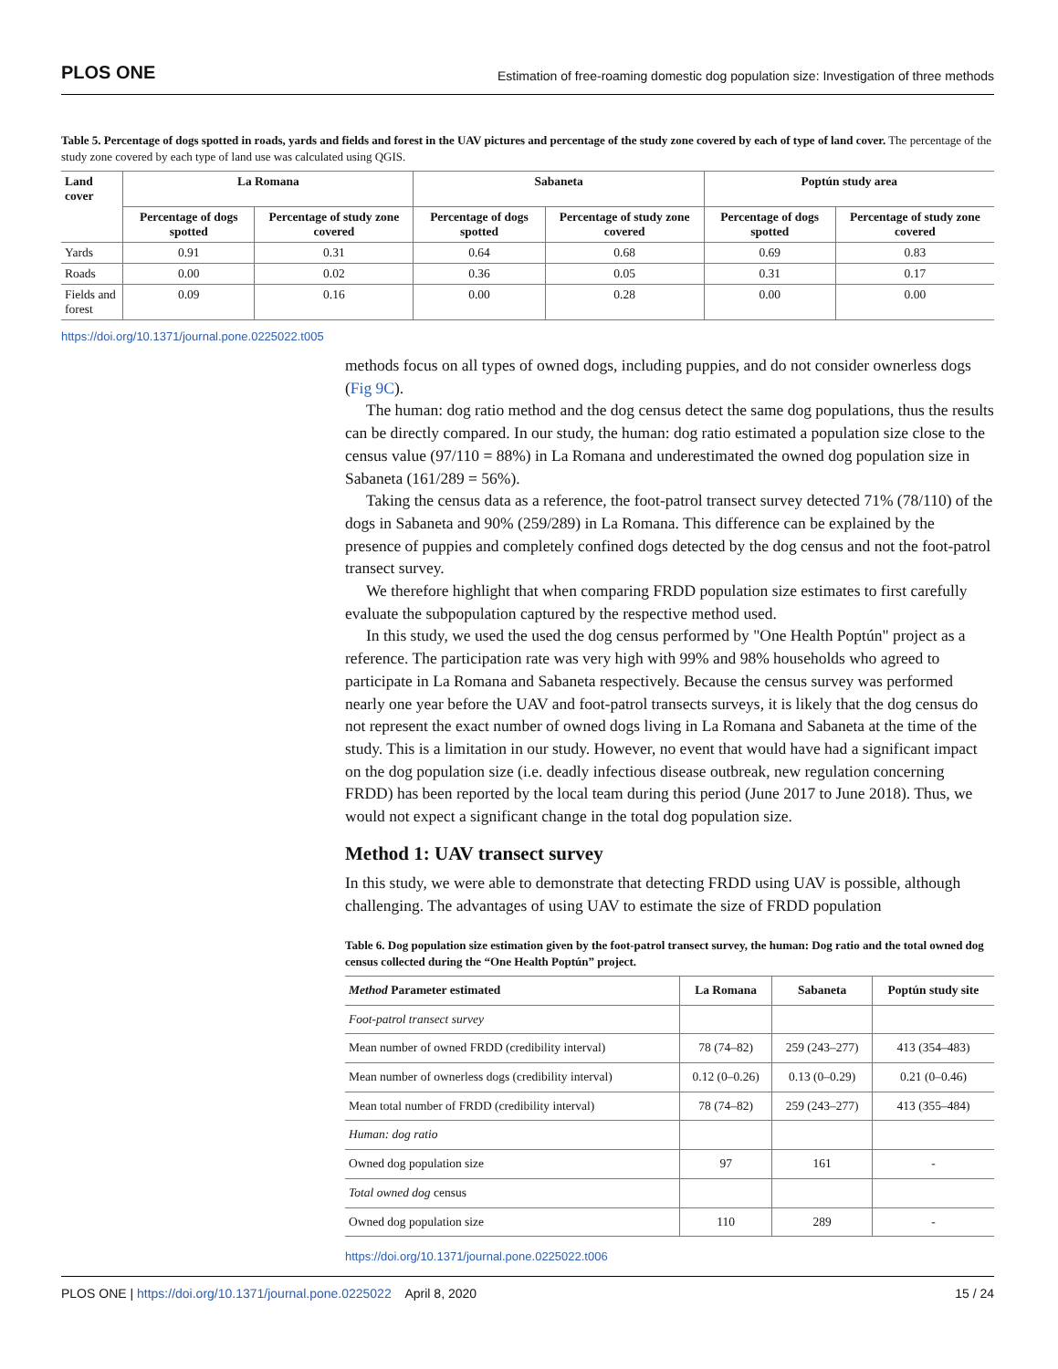PLOS ONE Estimation of free-roaming domestic dog population size: Investigation of three methods
Table 5. Percentage of dogs spotted in roads, yards and fields and forest in the UAV pictures and percentage of the study zone covered by each of type of land cover. The percentage of the study zone covered by each type of land use was calculated using QGIS.
| Land cover | La Romana | | Sabaneta | | Poptún study area | |
| --- | --- | --- | --- | --- | --- | --- |
| | Percentage of dogs spotted | Percentage of study zone covered | Percentage of dogs spotted | Percentage of study zone covered | Percentage of dogs spotted | Percentage of study zone covered |
| Yards | 0.91 | 0.31 | 0.64 | 0.68 | 0.69 | 0.83 |
| Roads | 0.00 | 0.02 | 0.36 | 0.05 | 0.31 | 0.17 |
| Fields and forest | 0.09 | 0.16 | 0.00 | 0.28 | 0.00 | 0.00 |
https://doi.org/10.1371/journal.pone.0225022.t005
methods focus on all types of owned dogs, including puppies, and do not consider ownerless dogs (Fig 9C).
The human: dog ratio method and the dog census detect the same dog populations, thus the results can be directly compared. In our study, the human: dog ratio estimated a population size close to the census value (97/110 = 88%) in La Romana and underestimated the owned dog population size in Sabaneta (161/289 = 56%).
Taking the census data as a reference, the foot-patrol transect survey detected 71% (78/110) of the dogs in Sabaneta and 90% (259/289) in La Romana. This difference can be explained by the presence of puppies and completely confined dogs detected by the dog census and not the foot-patrol transect survey.
We therefore highlight that when comparing FRDD population size estimates to first carefully evaluate the subpopulation captured by the respective method used.
In this study, we used the used the dog census performed by "One Health Poptún" project as a reference. The participation rate was very high with 99% and 98% households who agreed to participate in La Romana and Sabaneta respectively. Because the census survey was performed nearly one year before the UAV and foot-patrol transects surveys, it is likely that the dog census do not represent the exact number of owned dogs living in La Romana and Sabaneta at the time of the study. This is a limitation in our study. However, no event that would have had a significant impact on the dog population size (i.e. deadly infectious disease outbreak, new regulation concerning FRDD) has been reported by the local team during this period (June 2017 to June 2018). Thus, we would not expect a significant change in the total dog population size.
Method 1: UAV transect survey
In this study, we were able to demonstrate that detecting FRDD using UAV is possible, although challenging. The advantages of using UAV to estimate the size of FRDD population
Table 6. Dog population size estimation given by the foot-patrol transect survey, the human: Dog ratio and the total owned dog census collected during the “One Health Poptún” project.
| Method Parameter estimated | La Romana | Sabaneta | Poptún study site |
| --- | --- | --- | --- |
| Foot-patrol transect survey | | | |
| Mean number of owned FRDD (credibility interval) | 78 (74–82) | 259 (243–277) | 413 (354–483) |
| Mean number of ownerless dogs (credibility interval) | 0.12 (0–0.26) | 0.13 (0–0.29) | 0.21 (0–0.46) |
| Mean total number of FRDD (credibility interval) | 78 (74–82) | 259 (243–277) | 413 (355–484) |
| Human: dog ratio | | | |
| Owned dog population size | 97 | 161 | - |
| Total owned dog census | | | |
| Owned dog population size | 110 | 289 | - |
https://doi.org/10.1371/journal.pone.0225022.t006
PLOS ONE | https://doi.org/10.1371/journal.pone.0225022 April 8, 2020 15 / 24